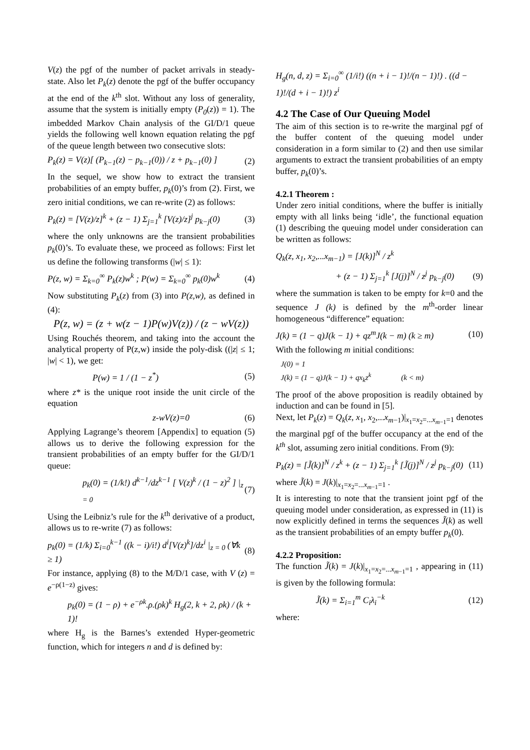V(z) the pgf of the number of packet arrivals in steady-state. Also let P<sub>k</sub>(z) denote the pgf of the buffer occupancy at the end of the k<sup>th</sup> slot. Without any loss of generality, assume that the system is initially empty (P<sub>0</sub>(z)) = 1). The imbedded Markov Chain analysis of the GI/D/1 queue yields the following well known equation relating the pgf of the queue length between two consecutive slots:
P<sub>k</sub>(z) = V(z)[ (P<sub>k−1</sub>(z) − p<sub>k−1</sub>(0)) / z + p<sub>k−1</sub>(0) ] (2)
In the sequel, we show how to extract the transient probabilities of an empty buffer, p<sub>k</sub>(0)’s from (2). First, we zero initial conditions, we can re-write (2) as follows:
P<sub>k</sub>(z) = [V(z)/z]<sup>k</sup> + (z − 1) Σ<sub>j=1</sub><sup>k</sup> [V(z)/z]<sup>j</sup> p<sub>k−j</sub>(0) (3)
where the only unknowns are the transient probabilities p<sub>k</sub>(0)’s. To evaluate these, we proceed as follows: First let us define the following transforms (|w| ≤ 1):
P(z, w) = Σ<sub>k=0</sub><sup>∞</sup> P<sub>k</sub>(z)w<sup>k</sup> ; P(w) = Σ<sub>k=0</sub><sup>∞</sup> p<sub>k</sub>(0)w<sup>k</sup> (4)
Now substituting P<sub>k</sub>(z) from (3) into P(z,w), as defined in (4):
P(z, w) = (z + w(z − 1)P(w)V(z)) / (z − wV(z))
Using Rouchés theorem, and taking into the account the analytical property of P(z,w) inside the poly-disk ((|z| ≤ 1; |w| < 1), we get:
P(w) = 1 / (1 − z<sup>*</sup>) (5)
where z* is the unique root inside the unit circle of the equation
z-wV(z)=0 (6)
Applying Lagrange’s theorem [Appendix] to equation (5) allows us to derive the following expression for the transient probabilities of an empty buffer for the GI/D/1 queue:
p<sub>k</sub>(0) = (1/k!) d<sup>k−1</sup>/dz<sup>k−1</sup> [ V(z)<sup>k</sup> / (1 − z)<sup>2</sup> ] |<sub>z = 0</sub> (7)
Using the Leibniz’s rule for the k<sup>th</sup> derivative of a product, allows us to re-write (7) as follows:
p<sub>k</sub>(0) = (1/k) Σ<sub>i=0</sub><sup>k−1</sup> ((k − i)/i!) d<sup>i</sup>[V(z)<sup>k</sup>]/dz<sup>i</sup> |<sub>z = 0</sub> (∀k ≥ 1) (8)
For instance, applying (8) to the M/D/1 case, with V (z) = e<sup>−ρ(1−z)</sup> gives:
p<sub>k</sub>(0) = (1 − ρ) + e<sup>−ρk</sup>.ρ.(ρk)<sup>k</sup> H<sub>g</sub>(2, k + 2, ρk) / (k + 1)!
where H<sub>g</sub> is the Barnes’s extended Hyper-geometric function, which for integers n and d is defined by:
H<sub>g</sub>(n, d, z) = Σ<sub>i=0</sub><sup>∞</sup> (1/i!) ((n + i − 1)!/(n − 1)!) . ((d − 1)!/(d + i − 1)!) z<sup>i</sup>
4.2 The Case of Our Queuing Model
The aim of this section is to re-write the marginal pgf of the buffer content of the queuing model under consideration in a form similar to (2) and then use similar arguments to extract the transient probabilities of an empty buffer, p<sub>k</sub>(0)’s.
4.2.1 Theorem :
Under zero initial conditions, where the buffer is initially empty with all links being ‘idle’, the functional equation (1) describing the queuing model under consideration can be written as follows:
Q<sub>k</sub>(z, x<sub>1</sub>, x<sub>2</sub>,...x<sub>m−1</sub>) = [J(k)]<sup>N</sup> / z<sup>k</sup>
+ (z − 1) Σ<sub>j=1</sub><sup>k</sup> [J(j)]<sup>N</sup> / z<sup>j</sup> p<sub>k−j</sub>(0) (9)
where the summation is taken to be empty for k=0 and the sequence J (k) is defined by the m<sup>th</sup>-order linear homogeneous “difference” equation:
J(k) = (1 − q)J(k − 1) + qz<sup>m</sup>J(k − m) (k ≥ m) (10)
With the following m initial conditions:
J(0) = 1
J(k) = (1 − q)J(k − 1) + qx<sub>k</sub>z<sup>k</sup> (k < m)
The proof of the above proposition is readily obtained by induction and can be found in [5].
Next, let P<sub>k</sub>(z) = Q<sub>k</sub>(z, x<sub>1</sub>, x<sub>2</sub>,...x<sub>m</sub><sub>−1</sub>)|<sub>x<sub>1</sub>=x<sub>2</sub>=...x<sub>m</sub><sub>−1</sub>=1</sub> denotes the marginal pgf of the buffer occupancy at the end of the k<sup>th</sup> slot, assuming zero initial conditions. From (9):
P<sub>k</sub>(z) = [J̃(k)]<sup>N</sup> / z<sup>k</sup> + (z − 1) Σ<sub>j=1</sub><sup>k</sup> [J̃(j)]<sup>N</sup> / z<sup>j</sup> p<sub>k−j</sub>(0) (11)
where J̃(k) = J(k)|<sub>x<sub>1</sub>=x<sub>2</sub>=...x<sub>m</sub><sub>−1</sub>=1</sub> .
It is interesting to note that the transient joint pgf of the queuing model under consideration, as expressed in (11) is now explicitly defined in terms the sequences J̃(k) as well as the transient probabilities of an empty buffer p<sub>k</sub>(0).
4.2.2 Proposition:
The function J̃(k) = J(k)|<sub>x<sub>1</sub>=x<sub>2</sub>=...x<sub>m</sub><sub>−1</sub>=1</sub> , appearing in (11) is given by the following formula:
J̃(k) = Σ<sub>i=1</sub><sup>m</sup> C<sub>i</sub>λ<sub>i</sub><sup>−k</sup> (12)
where: